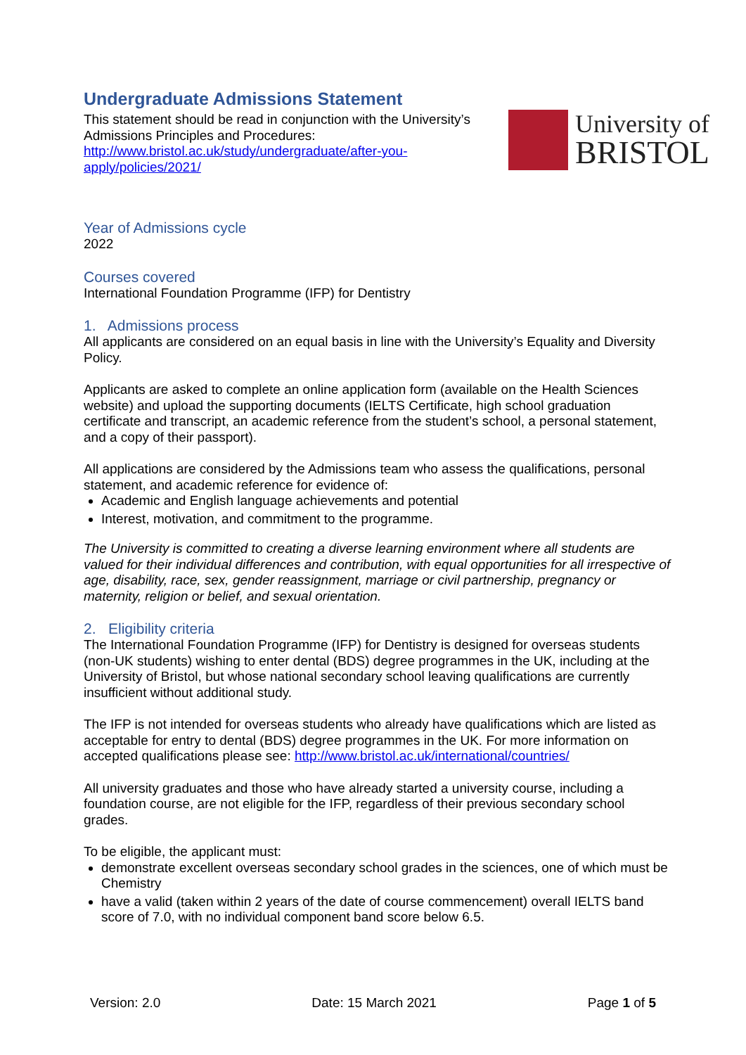Undergraduate Admissions Statement
This statement should be read in conjunction with the University’s Admissions Principles and Procedures: http://www.bristol.ac.uk/study/undergraduate/after-you-apply/policies/2021/
University of
BRISTOL
Year of Admissions cycle
2022
Courses covered
International Foundation Programme (IFP) for Dentistry
1. Admissions process
All applicants are considered on an equal basis in line with the University’s Equality and Diversity Policy.
Applicants are asked to complete an online application form (available on the Health Sciences website) and upload the supporting documents (IELTS Certificate, high school graduation certificate and transcript, an academic reference from the student’s school, a personal statement, and a copy of their passport).
All applications are considered by the Admissions team who assess the qualifications, personal statement, and academic reference for evidence of:
Academic and English language achievements and potential
Interest, motivation, and commitment to the programme.
The University is committed to creating a diverse learning environment where all students are valued for their individual differences and contribution, with equal opportunities for all irrespective of age, disability, race, sex, gender reassignment, marriage or civil partnership, pregnancy or maternity, religion or belief, and sexual orientation.
2. Eligibility criteria
The International Foundation Programme (IFP) for Dentistry is designed for overseas students (non-UK students) wishing to enter dental (BDS) degree programmes in the UK, including at the University of Bristol, but whose national secondary school leaving qualifications are currently insufficient without additional study.
The IFP is not intended for overseas students who already have qualifications which are listed as acceptable for entry to dental (BDS) degree programmes in the UK. For more information on accepted qualifications please see: http://www.bristol.ac.uk/international/countries/
All university graduates and those who have already started a university course, including a foundation course, are not eligible for the IFP, regardless of their previous secondary school grades.
To be eligible, the applicant must:
demonstrate excellent overseas secondary school grades in the sciences, one of which must be Chemistry
have a valid (taken within 2 years of the date of course commencement) overall IELTS band score of 7.0, with no individual component band score below 6.5.
Version: 2.0 Date: 15 March 2021 Page 1 of 5